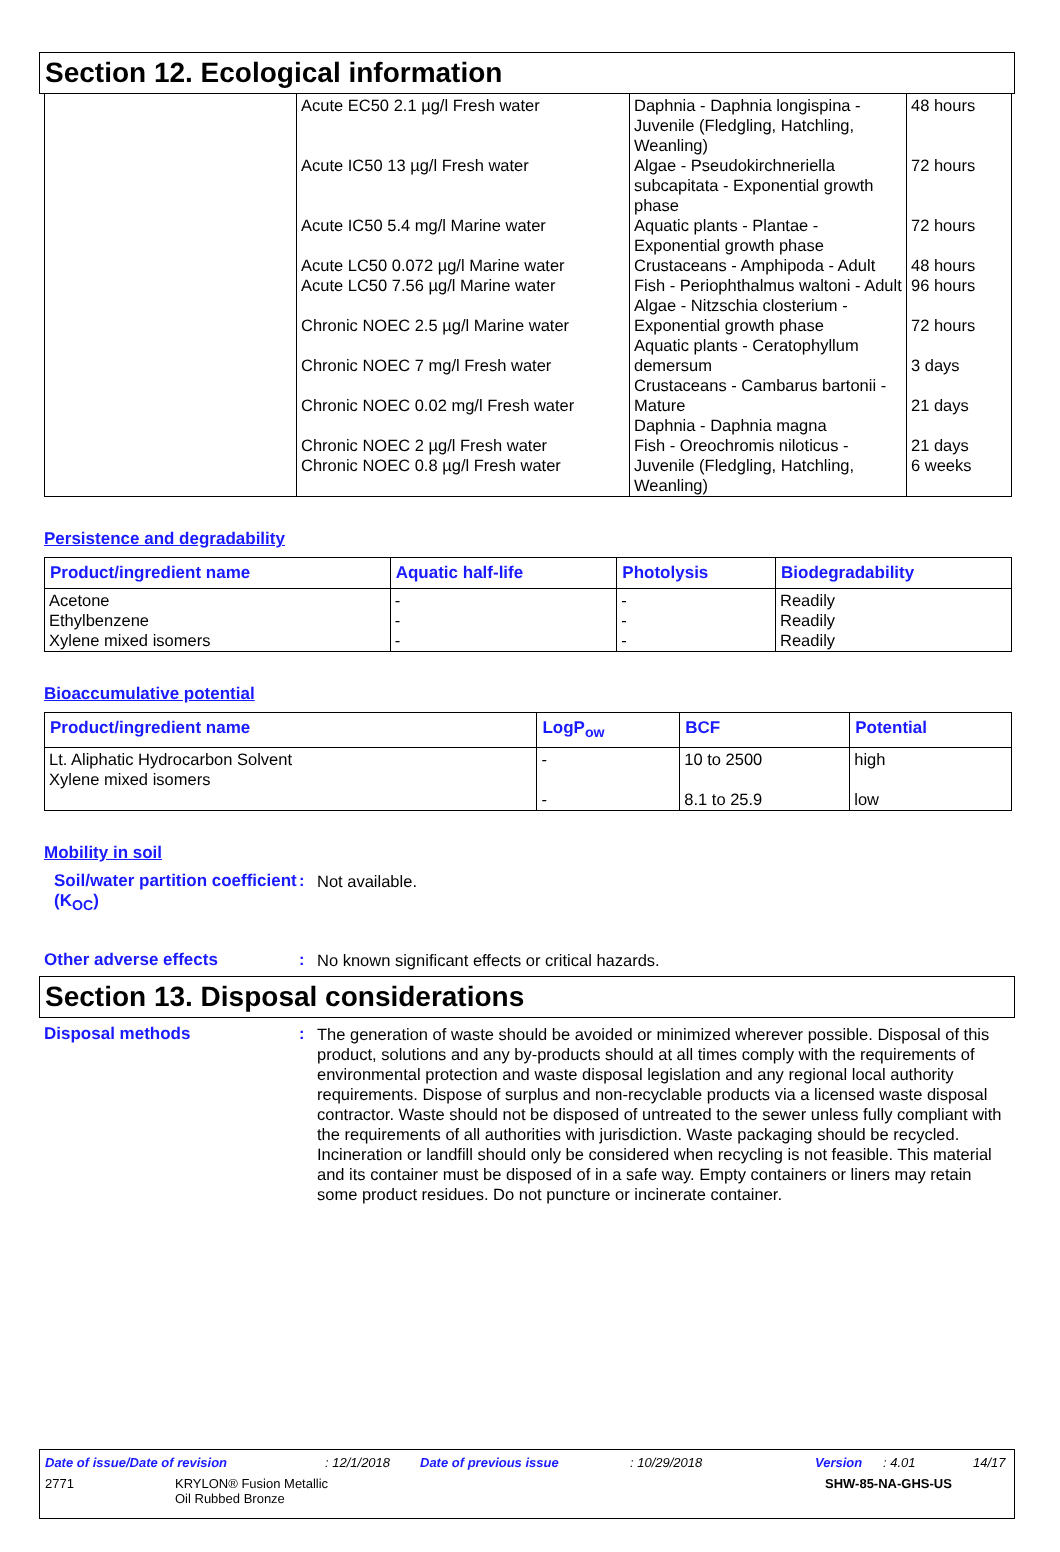Section 12. Ecological information
| | Acute EC50 2.1 µg/l Fresh water Acute IC50 13 µg/l Fresh water Acute IC50 5.4 mg/l Marine water Acute LC50 0.072 µg/l Marine water Acute LC50 7.56 µg/l Marine water Chronic NOEC 2.5 µg/l Marine water Chronic NOEC 7 mg/l Fresh water Chronic NOEC 0.02 mg/l Fresh water Chronic NOEC 2 µg/l Fresh water Chronic NOEC 0.8 µg/l Fresh water | Daphnia - Daphnia longispina - Juvenile (Fledgling, Hatchling, Weanling) Algae - Pseudokirchneriella subcapitata - Exponential growth phase Aquatic plants - Plantae - Exponential growth phase Crustaceans - Amphipoda - Adult Fish - Periophthalmus waltoni - Adult Algae - Nitzschia closterium - Exponential growth phase Aquatic plants - Ceratophyllum demersum Crustaceans - Cambarus bartonii - Mature Daphnia - Daphnia magna Fish - Oreochromis niloticus - Juvenile (Fledgling, Hatchling, Weanling) | 48 hours 72 hours 72 hours 48 hours 96 hours 72 hours 3 days 21 days 21 days 6 weeks |
Persistence and degradability
| Product/ingredient name | Aquatic half-life | Photolysis | Biodegradability |
| --- | --- | --- | --- |
| Acetone Ethylbenzene Xylene mixed isomers | - - - | - - - | Readily Readily Readily |
Bioaccumulative potential
| Product/ingredient name | LogP<sub>ow</sub> | BCF | Potential |
| --- | --- | --- | --- |
| Lt. Aliphatic Hydrocarbon Solvent Xylene mixed isomers | - - | 10 to 2500 8.1 to 25.9 | high low |
Mobility in soil
Soil/water partition coefficient (K<sub>OC</sub>)
:
Not available.
Other adverse effects :
No known significant effects or critical hazards.
Section 13. Disposal considerations
Disposal methods :
The generation of waste should be avoided or minimized wherever possible. Disposal of this product, solutions and any by-products should at all times comply with the requirements of environmental protection and waste disposal legislation and any regional local authority requirements. Dispose of surplus and non-recyclable products via a licensed waste disposal contractor. Waste should not be disposed of untreated to the sewer unless fully compliant with the requirements of all authorities with jurisdiction. Waste packaging should be recycled. Incineration or landfill should only be considered when recycling is not feasible. This material and its container must be disposed of in a safe way. Empty containers or liners may retain some product residues. Do not puncture or incinerate container.
Date of issue/Date of revision: 12/1/2018 Date of previous issue: 10/29/2018 Version: 4.01 14/17
2771 KRYLON® Fusion Metallic
Oil Rubbed Bronze SHW-85-NA-GHS-US